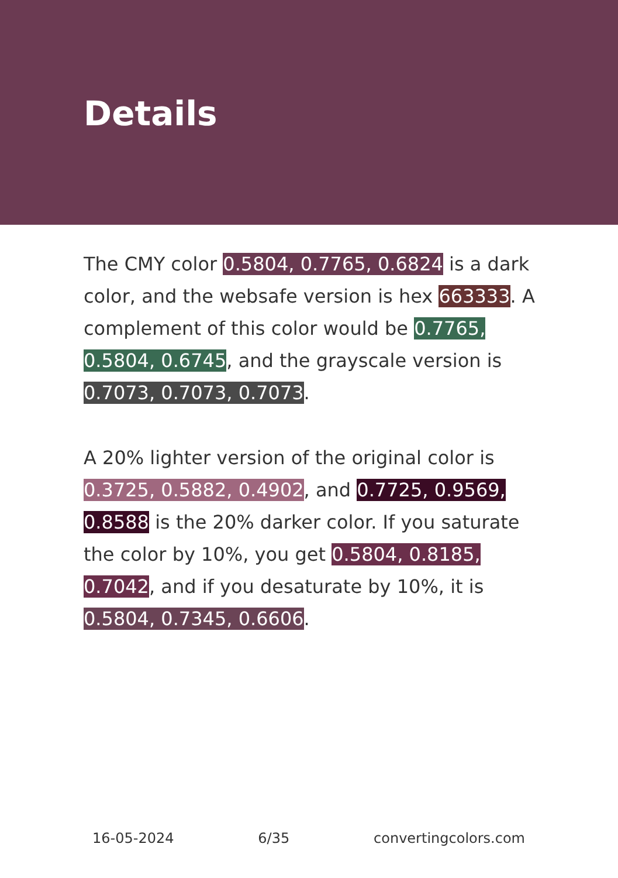Details
The CMY color 0.5804, 0.7765, 0.6824 is a dark color, and the websafe version is hex 663333. A complement of this color would be 0.7765, 0.5804, 0.6745, and the grayscale version is 0.7073, 0.7073, 0.7073.
A 20% lighter version of the original color is 0.3725, 0.5882, 0.4902, and 0.7725, 0.9569, 0.8588 is the 20% darker color. If you saturate the color by 10%, you get 0.5804, 0.8185, 0.7042, and if you desaturate by 10%, it is 0.5804, 0.7345, 0.6606.
16-05-2024 6/35 convertingcolors.com